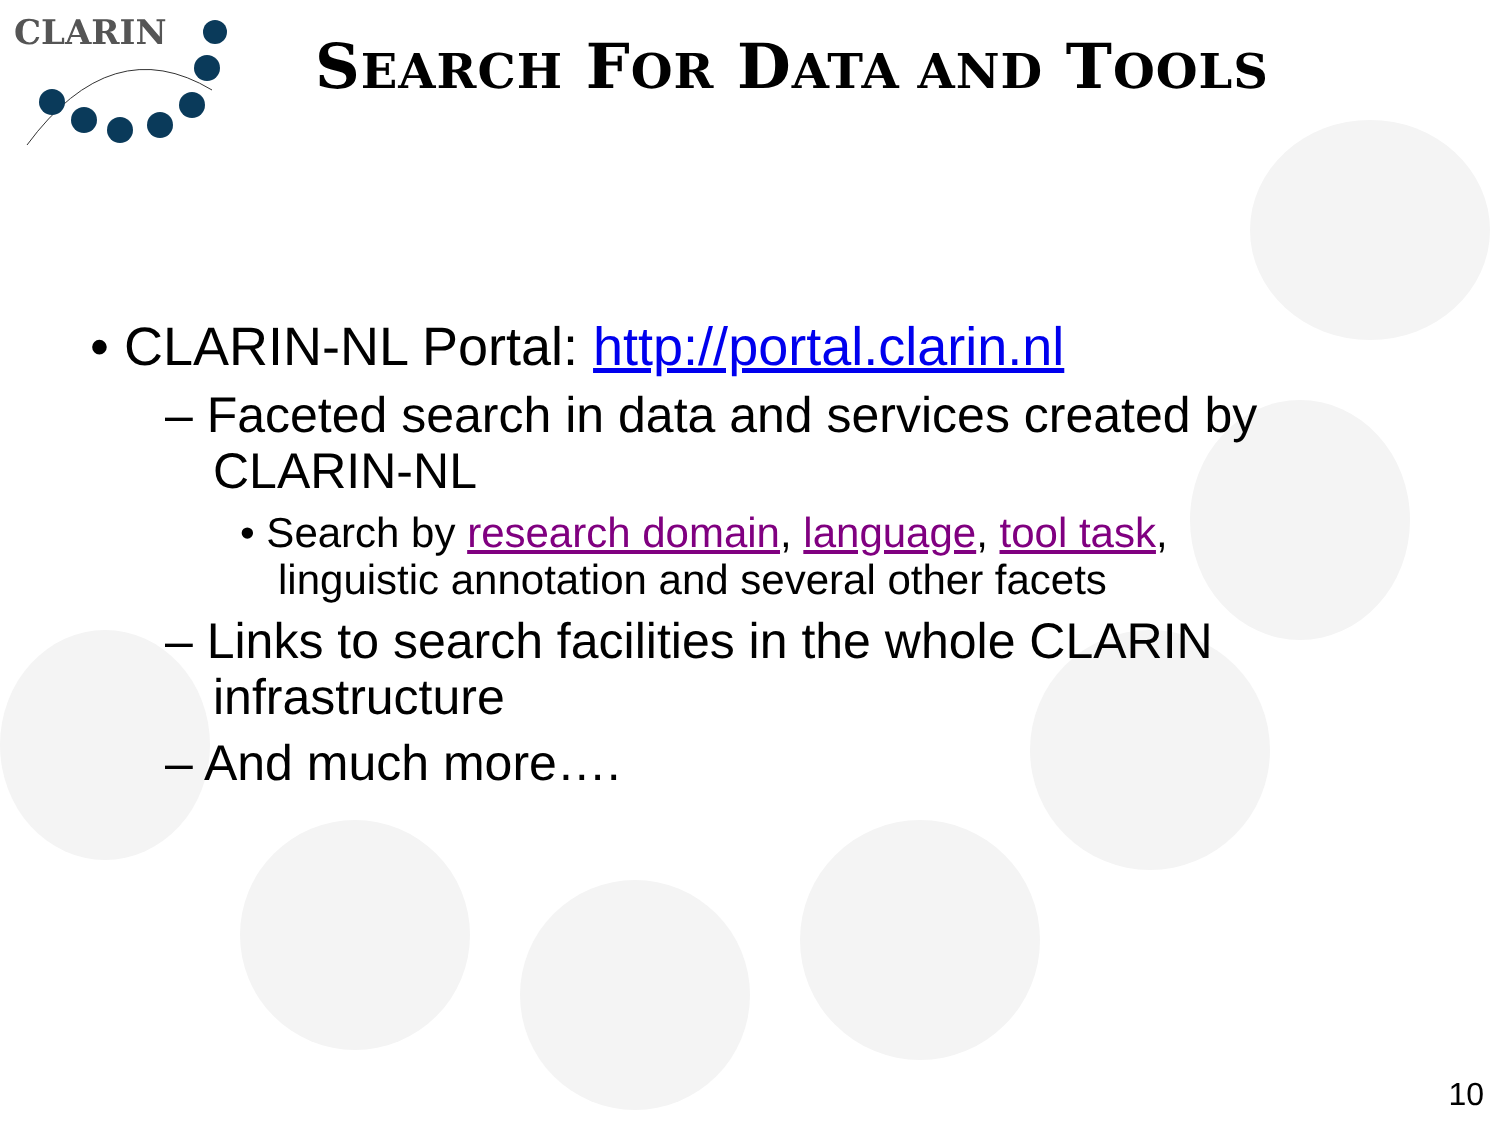CLARIN
SEARCH FOR DATA AND TOOLS
• CLARIN-NL Portal: http://portal.clarin.nl
– Faceted search in data and services created by CLARIN-NL
• Search by research domain, language, tool task, linguistic annotation and several other facets
– Links to search facilities in the whole CLARIN infrastructure
– And much more….
10